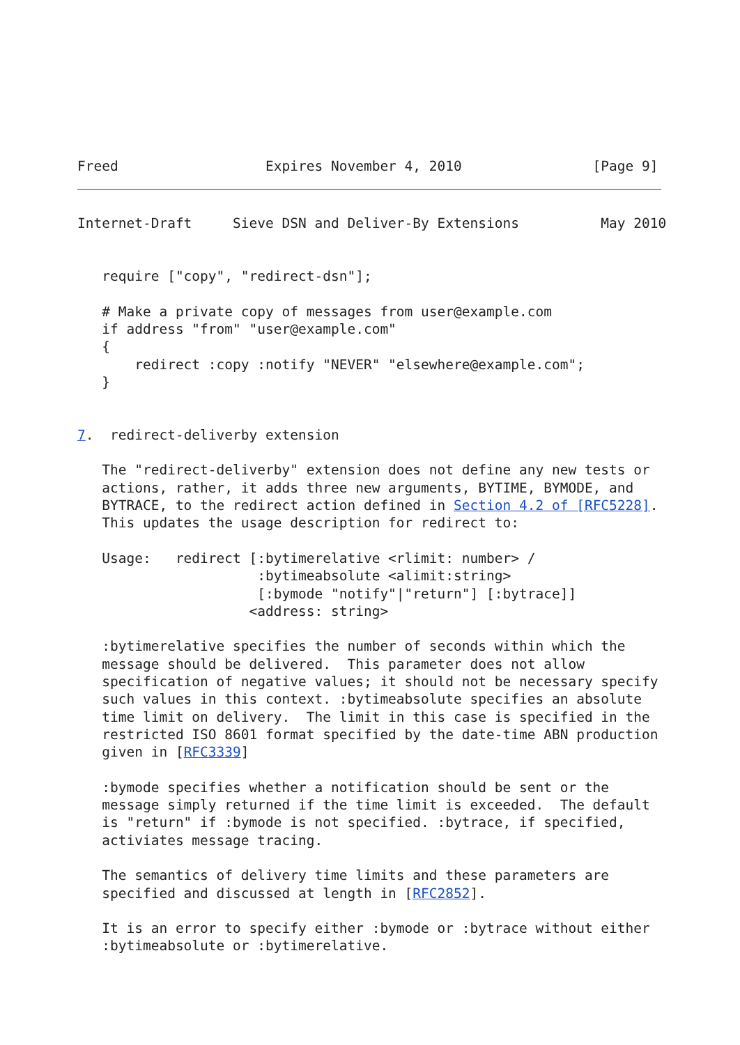Freed                  Expires November 4, 2010                [Page 9]
Internet-Draft     Sieve DSN and Deliver-By Extensions          May 2010


   require ["copy", "redirect-dsn"];

   # Make a private copy of messages from user@example.com
   if address "from" "user@example.com"
   {
       redirect :copy :notify "NEVER" "elsewhere@example.com";
   }


7.  redirect-deliverby extension

   The "redirect-deliverby" extension does not define any new tests or
   actions, rather, it adds three new arguments, BYTIME, BYMODE, and
   BYTRACE, to the redirect action defined in Section 4.2 of [RFC5228].
   This updates the usage description for redirect to:

   Usage:   redirect [:bytimerelative <rlimit: number> /
                      :bytimeabsolute <alimit:string>
                      [:bymode "notify"|"return"] [:bytrace]]
                     <address: string>

   :bytimerelative specifies the number of seconds within which the
   message should be delivered.  This parameter does not allow
   specification of negative values; it should not be necessary specify
   such values in this context. :bytimeabsolute specifies an absolute
   time limit on delivery.  The limit in this case is specified in the
   restricted ISO 8601 format specified by the date-time ABN production
   given in [RFC3339]

   :bymode specifies whether a notification should be sent or the
   message simply returned if the time limit is exceeded.  The default
   is "return" if :bymode is not specified. :bytrace, if specified,
   activiates message tracing.

   The semantics of delivery time limits and these parameters are
   specified and discussed at length in [RFC2852].

   It is an error to specify either :bymode or :bytrace without either
   :bytimeabsolute or :bytimerelative.